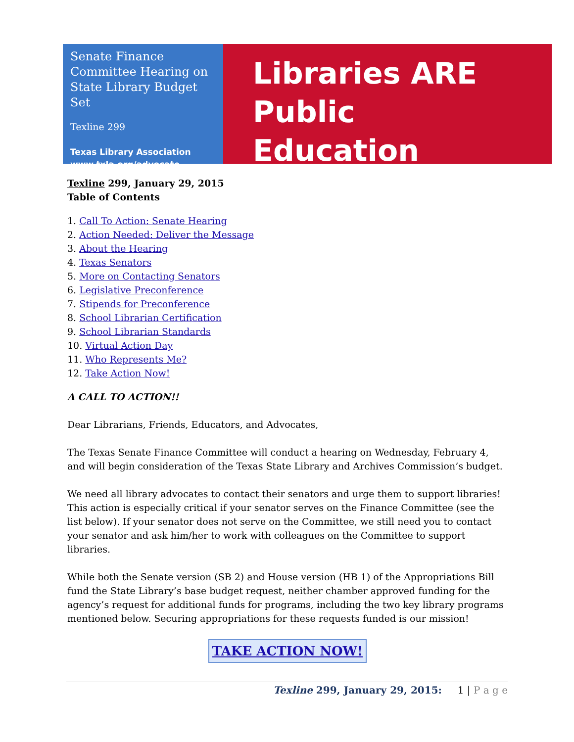Senate Finance Committee Hearing on State Library Budget Set
Texline 299
Texas Library Association
www.txla.org/advocate
Libraries ARE
Public Education
Texline 299, January 29, 2015
Table of Contents
1. Call To Action: Senate Hearing
2. Action Needed: Deliver the Message
3. About the Hearing
4. Texas Senators
5. More on Contacting Senators
6. Legislative Preconference
7. Stipends for Preconference
8. School Librarian Certification
9. School Librarian Standards
10. Virtual Action Day
11. Who Represents Me?
12. Take Action Now!
A CALL TO ACTION!!
Dear Librarians, Friends, Educators, and Advocates,
The Texas Senate Finance Committee will conduct a hearing on Wednesday, February 4, and will begin consideration of the Texas State Library and Archives Commission’s budget.
We need all library advocates to contact their senators and urge them to support libraries! This action is especially critical if your senator serves on the Finance Committee (see the list below). If your senator does not serve on the Committee, we still need you to contact your senator and ask him/her to work with colleagues on the Committee to support libraries.
While both the Senate version (SB 2) and House version (HB 1) of the Appropriations Bill fund the State Library’s base budget request, neither chamber approved funding for the agency’s request for additional funds for programs, including the two key library programs mentioned below. Securing appropriations for these requests funded is our mission!
TAKE ACTION NOW!
Texline 299, January 29, 2015: 1 | P a g e